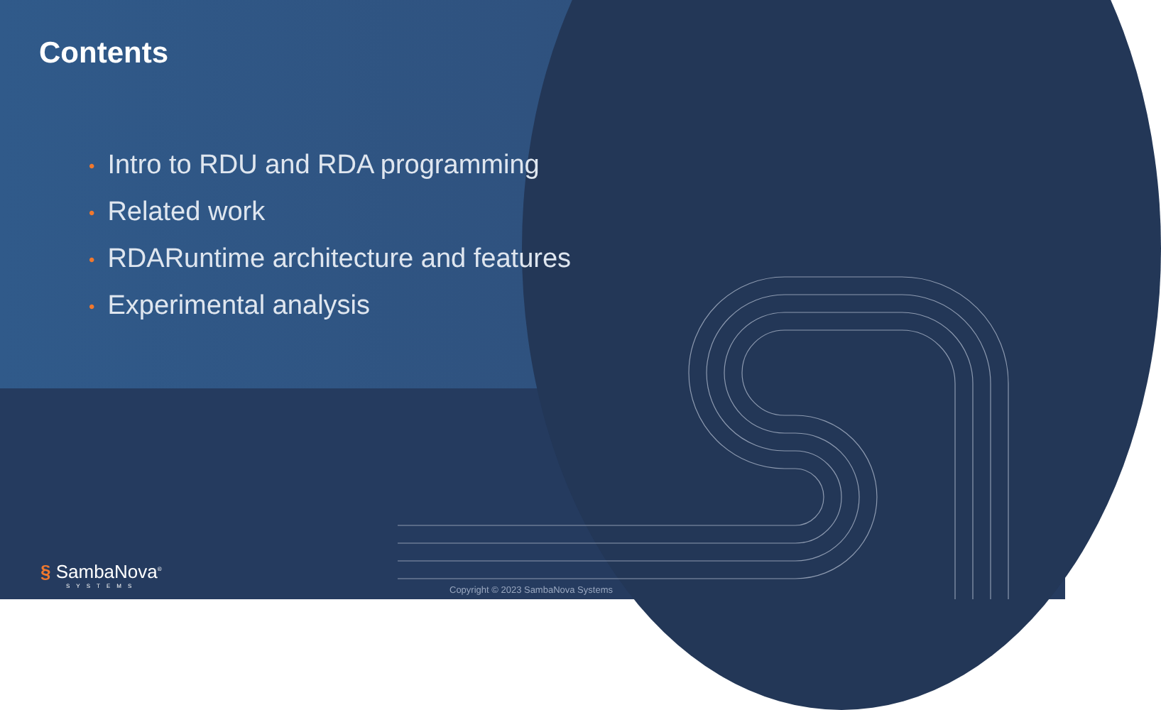Contents
• Intro to RDU and RDA programming
• Related work
• RDARuntime architecture and features
• Experimental analysis
§ SambaNova<sup>®</sup>
SYSTEMS
Copyright © 2023 SambaNova Systems